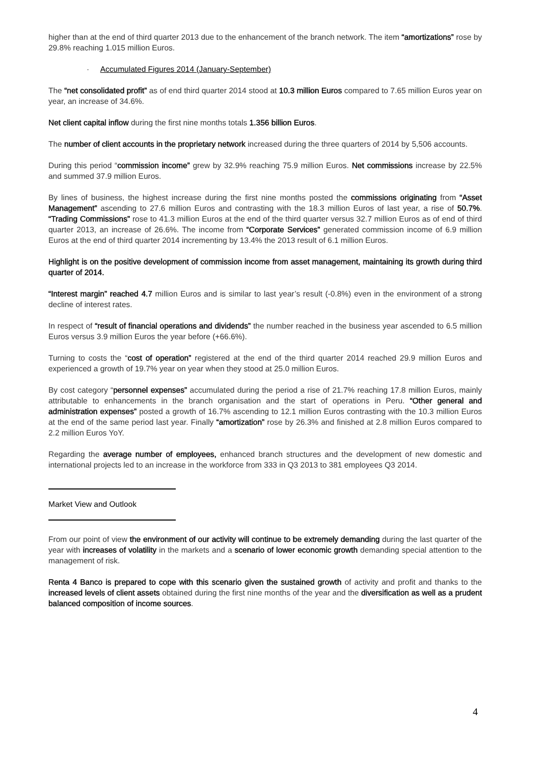higher than at the end of third quarter 2013 due to the enhancement of the branch network. The item “amortizations” rose by 29.8% reaching 1.015 million Euros.
· Accumulated Figures 2014 (January-September)
The “net consolidated profit” as of end third quarter 2014 stood at 10.3 million Euros compared to 7.65 million Euros year on year, an increase of 34.6%.
Net client capital inflow during the first nine months totals 1.356 billion Euros.
The number of client accounts in the proprietary network increased during the three quarters of 2014 by 5,506 accounts.
During this period “commission income” grew by 32.9% reaching 75.9 million Euros. Net commissions increase by 22.5% and summed 37.9 million Euros.
By lines of business, the highest increase during the first nine months posted the commissions originating from “Asset Management” ascending to 27.6 million Euros and contrasting with the 18.3 million Euros of last year, a rise of 50.7%. “Trading Commissions” rose to 41.3 million Euros at the end of the third quarter versus 32.7 million Euros as of end of third quarter 2013, an increase of 26.6%. The income from “Corporate Services” generated commission income of 6.9 million Euros at the end of third quarter 2014 incrementing by 13.4% the 2013 result of 6.1 million Euros.
Highlight is on the positive development of commission income from asset management, maintaining its growth during third quarter of 2014.
“Interest margin” reached 4.7 million Euros and is similar to last year’s result (-0.8%) even in the environment of a strong decline of interest rates.
In respect of “result of financial operations and dividends” the number reached in the business year ascended to 6.5 million Euros versus 3.9 million Euros the year before (+66.6%).
Turning to costs the “cost of operation” registered at the end of the third quarter 2014 reached 29.9 million Euros and experienced a growth of 19.7% year on year when they stood at 25.0 million Euros.
By cost category “personnel expenses” accumulated during the period a rise of 21.7% reaching 17.8 million Euros, mainly attributable to enhancements in the branch organisation and the start of operations in Peru. “Other general and administration expenses” posted a growth of 16.7% ascending to 12.1 million Euros contrasting with the 10.3 million Euros at the end of the same period last year. Finally “amortization” rose by 26.3% and finished at 2.8 million Euros compared to 2.2 million Euros YoY.
Regarding the average number of employees, enhanced branch structures and the development of new domestic and international projects led to an increase in the workforce from 333 in Q3 2013 to 381 employees Q3 2014.
Market View and Outlook
From our point of view the environment of our activity will continue to be extremely demanding during the last quarter of the year with increases of volatility in the markets and a scenario of lower economic growth demanding special attention to the management of risk.
Renta 4 Banco is prepared to cope with this scenario given the sustained growth of activity and profit and thanks to the increased levels of client assets obtained during the first nine months of the year and the diversification as well as a prudent balanced composition of income sources.
4